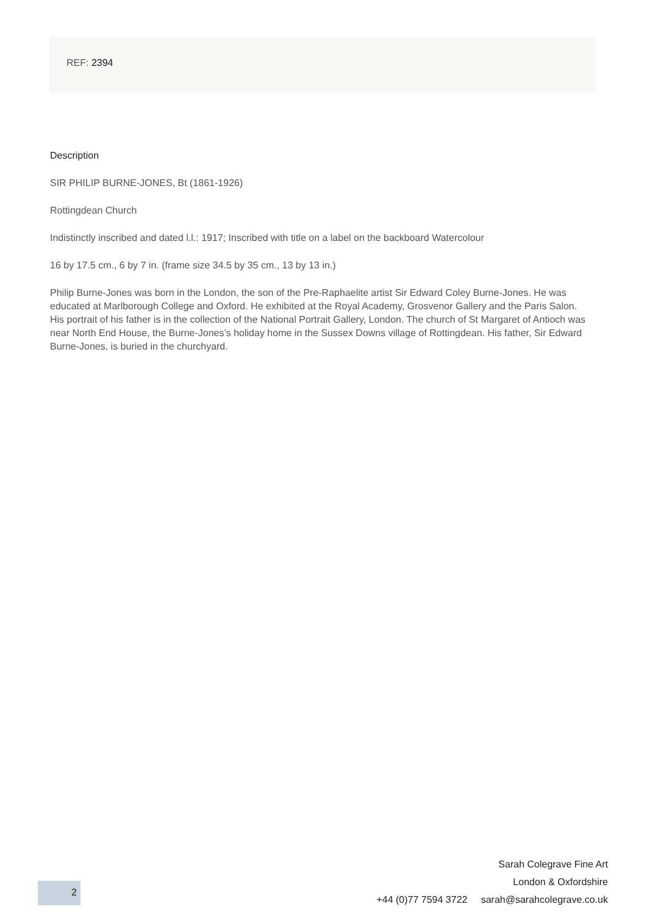REF: 2394
Description
SIR PHILIP BURNE-JONES, Bt (1861-1926)
Rottingdean Church
Indistinctly inscribed and dated l.l.: 1917; Inscribed with title on a label on the backboard Watercolour
16 by 17.5 cm., 6 by 7 in. (frame size 34.5 by 35 cm., 13 by 13 in.)
Philip Burne-Jones was born in the London, the son of the Pre-Raphaelite artist Sir Edward Coley Burne-Jones. He was educated at Marlborough College and Oxford. He exhibited at the Royal Academy, Grosvenor Gallery and the Paris Salon. His portrait of his father is in the collection of the National Portrait Gallery, London. The church of St Margaret of Antioch was near North End House, the Burne-Jones’s holiday home in the Sussex Downs village of Rottingdean. His father, Sir Edward Burne-Jones, is buried in the churchyard.
2
Sarah Colegrave Fine Art
London & Oxfordshire
+44 (0)77 7594 3722 sarah@sarahcolegrave.co.uk